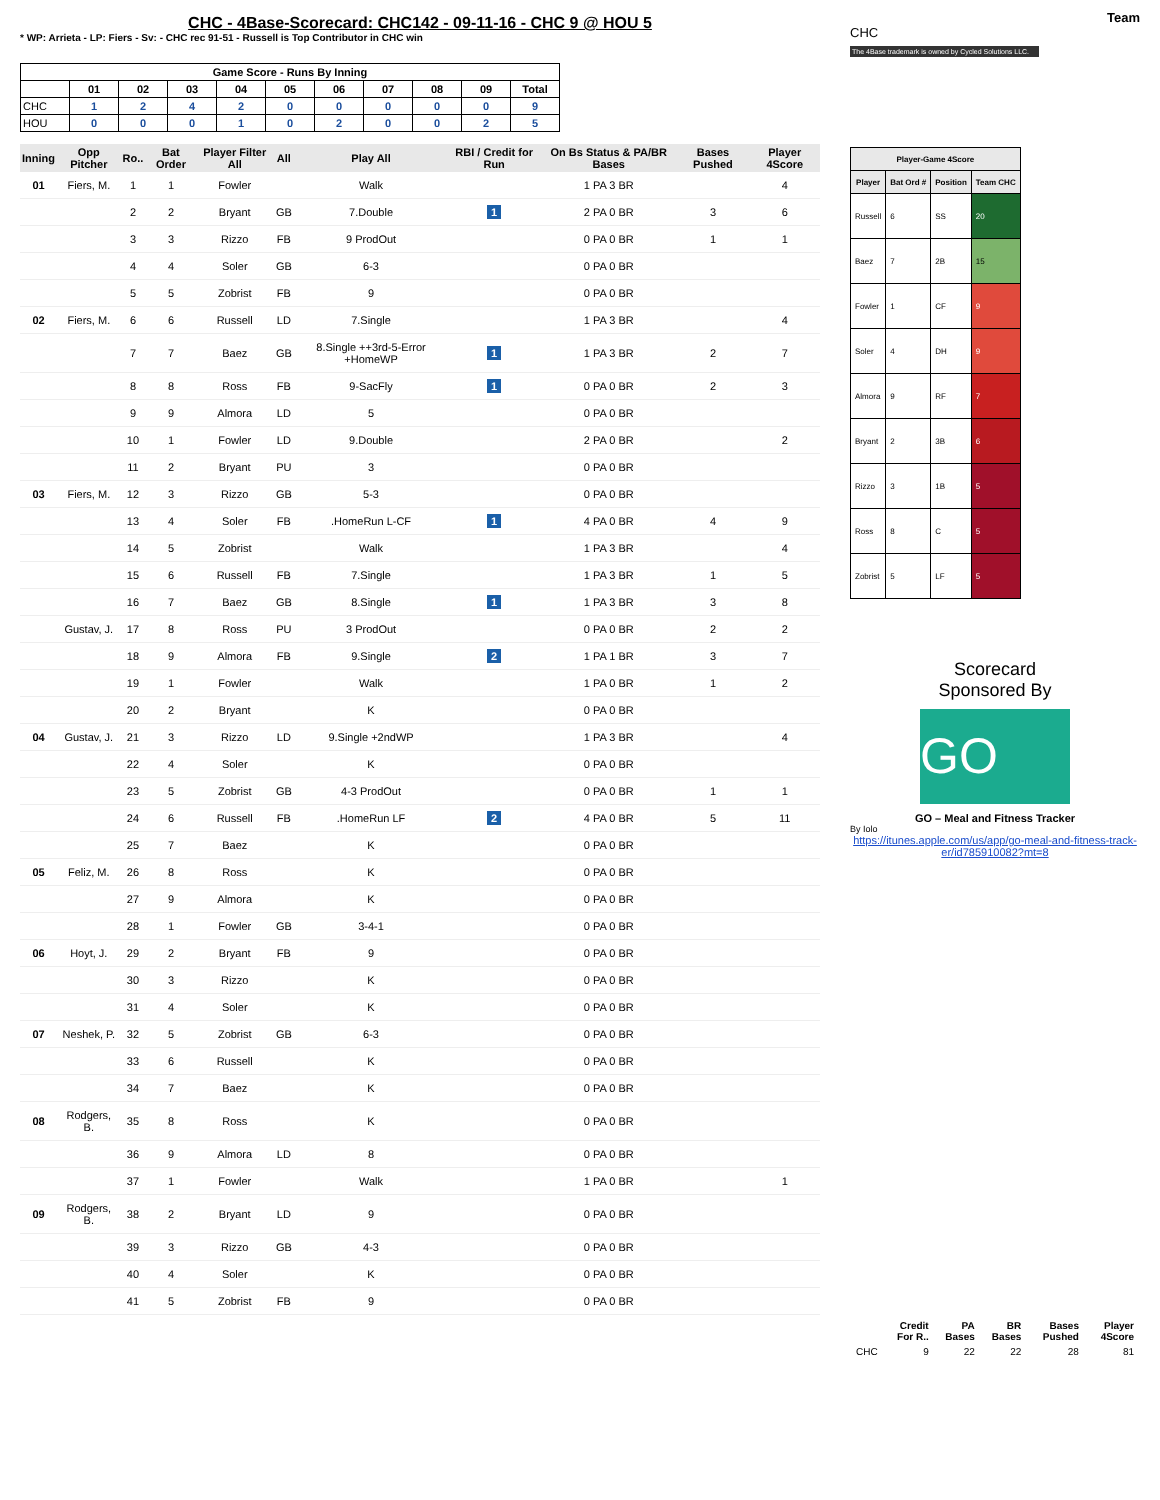CHC - 4Base-Scorecard: CHC142 - 09-11-16 - CHC 9 @ HOU 5
* WP: Arrieta - LP: Fiers - Sv: - CHC rec 91-51 - Russell is Top Contributor in CHC win
| Game Score - Runs By Inning | | | | | | | | | | |
| --- | --- | --- | --- | --- | --- | --- | --- | --- | --- | --- |
| | 01 | 02 | 03 | 04 | 05 | 06 | 07 | 08 | 09 | Total |
| CHC | 1 | 2 | 4 | 2 | 0 | 0 | 0 | 0 | 0 | 9 |
| HOU | 0 | 0 | 0 | 1 | 0 | 2 | 0 | 0 | 2 | 5 |
| Inning | Opp Pitcher | Ro.. | Bat Order | Player Filter All | All | Play All | RBI / Credit for Run | On Bs Status & PA/BR Bases | Bases Pushed | Player 4Score |
| --- | --- | --- | --- | --- | --- | --- | --- | --- | --- | --- |
| 01 | Fiers, M. | 1 | 1 | Fowler | | Walk | | 1 PA 3 BR | | 4 |
| | | 2 | 2 | Bryant | GB | 7.Double | 1 | 2 PA 0 BR | 3 | 6 |
| | | 3 | 3 | Rizzo | FB | 9 ProdOut | | 0 PA 0 BR | 1 | 1 |
| | | 4 | 4 | Soler | GB | 6-3 | | 0 PA 0 BR | | |
| | | 5 | 5 | Zobrist | FB | 9 | | 0 PA 0 BR | | |
| 02 | Fiers, M. | 6 | 6 | Russell | LD | 7.Single | | 1 PA 3 BR | | 4 |
| | | 7 | 7 | Baez | GB | 8.Single ++3rd-5-Error +HomeWP | 1 | 1 PA 3 BR | 2 | 7 |
| | | 8 | 8 | Ross | FB | 9-SacFly | 1 | 0 PA 0 BR | 2 | 3 |
| | | 9 | 9 | Almora | LD | 5 | | 0 PA 0 BR | | |
| | | 10 | 1 | Fowler | LD | 9.Double | | 2 PA 0 BR | | 2 |
| | | 11 | 2 | Bryant | PU | 3 | | 0 PA 0 BR | | |
| 03 | Fiers, M. | 12 | 3 | Rizzo | GB | 5-3 | | 0 PA 0 BR | | |
| | | 13 | 4 | Soler | FB | .HomeRun L-CF | 1 | 4 PA 0 BR | 4 | 9 |
| | | 14 | 5 | Zobrist | | Walk | | 1 PA 3 BR | | 4 |
| | | 15 | 6 | Russell | FB | 7.Single | | 1 PA 3 BR | 1 | 5 |
| | | 16 | 7 | Baez | GB | 8.Single | 1 | 1 PA 3 BR | 3 | 8 |
| | Gustav, J. | 17 | 8 | Ross | PU | 3 ProdOut | | 0 PA 0 BR | 2 | 2 |
| | | 18 | 9 | Almora | FB | 9.Single | 2 | 1 PA 1 BR | 3 | 7 |
| | | 19 | 1 | Fowler | | Walk | | 1 PA 0 BR | 1 | 2 |
| | | 20 | 2 | Bryant | | K | | 0 PA 0 BR | | |
| 04 | Gustav, J. | 21 | 3 | Rizzo | LD | 9.Single +2ndWP | | 1 PA 3 BR | | 4 |
| | | 22 | 4 | Soler | | K | | 0 PA 0 BR | | |
| | | 23 | 5 | Zobrist | GB | 4-3 ProdOut | | 0 PA 0 BR | 1 | 1 |
| | | 24 | 6 | Russell | FB | .HomeRun LF | 2 | 4 PA 0 BR | 5 | 11 |
| | | 25 | 7 | Baez | | K | | 0 PA 0 BR | | |
| 05 | Feliz, M. | 26 | 8 | Ross | | K | | 0 PA 0 BR | | |
| | | 27 | 9 | Almora | | K | | 0 PA 0 BR | | |
| | | 28 | 1 | Fowler | GB | 3-4-1 | | 0 PA 0 BR | | |
| 06 | Hoyt, J. | 29 | 2 | Bryant | FB | 9 | | 0 PA 0 BR | | |
| | | 30 | 3 | Rizzo | | K | | 0 PA 0 BR | | |
| | | 31 | 4 | Soler | | K | | 0 PA 0 BR | | |
| 07 | Neshek, P. | 32 | 5 | Zobrist | GB | 6-3 | | 0 PA 0 BR | | |
| | | 33 | 6 | Russell | | K | | 0 PA 0 BR | | |
| | | 34 | 7 | Baez | | K | | 0 PA 0 BR | | |
| 08 | Rodgers, B. | 35 | 8 | Ross | | K | | 0 PA 0 BR | | |
| | | 36 | 9 | Almora | LD | 8 | | 0 PA 0 BR | | |
| | | 37 | 1 | Fowler | | Walk | | 1 PA 0 BR | | 1 |
| 09 | Rodgers, B. | 38 | 2 | Bryant | LD | 9 | | 0 PA 0 BR | | |
| | | 39 | 3 | Rizzo | GB | 4-3 | | 0 PA 0 BR | | |
| | | 40 | 4 | Soler | | K | | 0 PA 0 BR | | |
| | | 41 | 5 | Zobrist | FB | 9 | | 0 PA 0 BR | | |
Team
CHC
The 4Base trademark is owned by Cycled Solutions LLC.
| Player-Game 4Score | | | |
| --- | --- | --- | --- |
| Player | Bat Ord # | Position | Team CHC |
| Russell | 6 | SS | 20 |
| Baez | 7 | 2B | 15 |
| Fowler | 1 | CF | 9 |
| Soler | 4 | DH | 9 |
| Almora | 9 | RF | 7 |
| Bryant | 2 | 3B | 6 |
| Rizzo | 3 | 1B | 5 |
| Ross | 8 | C | 5 |
| Zobrist | 5 | LF | 5 |
Scorecard
Sponsored By
GO
GO – Meal and Fitness Tracker
By Iolo
https://itunes.apple.com/us/app/go-meal-and-fitness-track-er/id785910082?mt=8
| | Credit For R.. | PA Bases | BR Bases | Bases Pushed | Player 4Score |
| --- | --- | --- | --- | --- | --- |
| CHC | 9 | 22 | 22 | 28 | 81 |